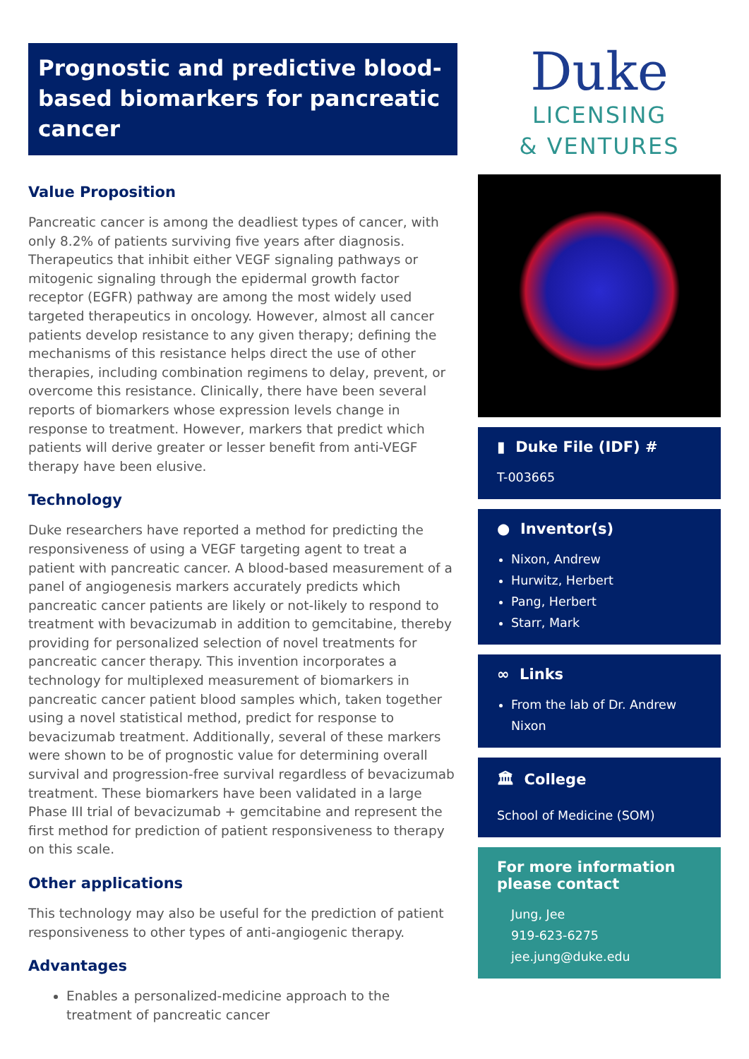Prognostic and predictive blood-based biomarkers for pancreatic cancer
Value Proposition
Pancreatic cancer is among the deadliest types of cancer, with only 8.2% of patients surviving five years after diagnosis. Therapeutics that inhibit either VEGF signaling pathways or mitogenic signaling through the epidermal growth factor receptor (EGFR) pathway are among the most widely used targeted therapeutics in oncology. However, almost all cancer patients develop resistance to any given therapy; defining the mechanisms of this resistance helps direct the use of other therapies, including combination regimens to delay, prevent, or overcome this resistance. Clinically, there have been several reports of biomarkers whose expression levels change in response to treatment. However, markers that predict which patients will derive greater or lesser benefit from anti-VEGF therapy have been elusive.
Technology
Duke researchers have reported a method for predicting the responsiveness of using a VEGF targeting agent to treat a patient with pancreatic cancer. A blood-based measurement of a panel of angiogenesis markers accurately predicts which pancreatic cancer patients are likely or not-likely to respond to treatment with bevacizumab in addition to gemcitabine, thereby providing for personalized selection of novel treatments for pancreatic cancer therapy. This invention incorporates a technology for multiplexed measurement of biomarkers in pancreatic cancer patient blood samples which, taken together using a novel statistical method, predict for response to bevacizumab treatment. Additionally, several of these markers were shown to be of prognostic value for determining overall survival and progression-free survival regardless of bevacizumab treatment. These biomarkers have been validated in a large Phase III trial of bevacizumab + gemcitabine and represent the first method for prediction of patient responsiveness to therapy on this scale.
Other applications
This technology may also be useful for the prediction of patient responsiveness to other types of anti-angiogenic therapy.
Advantages
Enables a personalized-medicine approach to the treatment of pancreatic cancer
Duke
LICENSING
& VENTURES
▮ Duke File (IDF) #
T-003665
● Inventor(s)
Nixon, Andrew
Hurwitz, Herbert
Pang, Herbert
Starr, Mark
∞ Links
From the lab of Dr. Andrew Nixon
🏛 College
School of Medicine (SOM)
For more information please contact
Jung, Jee
919-623-6275
jee.jung@duke.edu